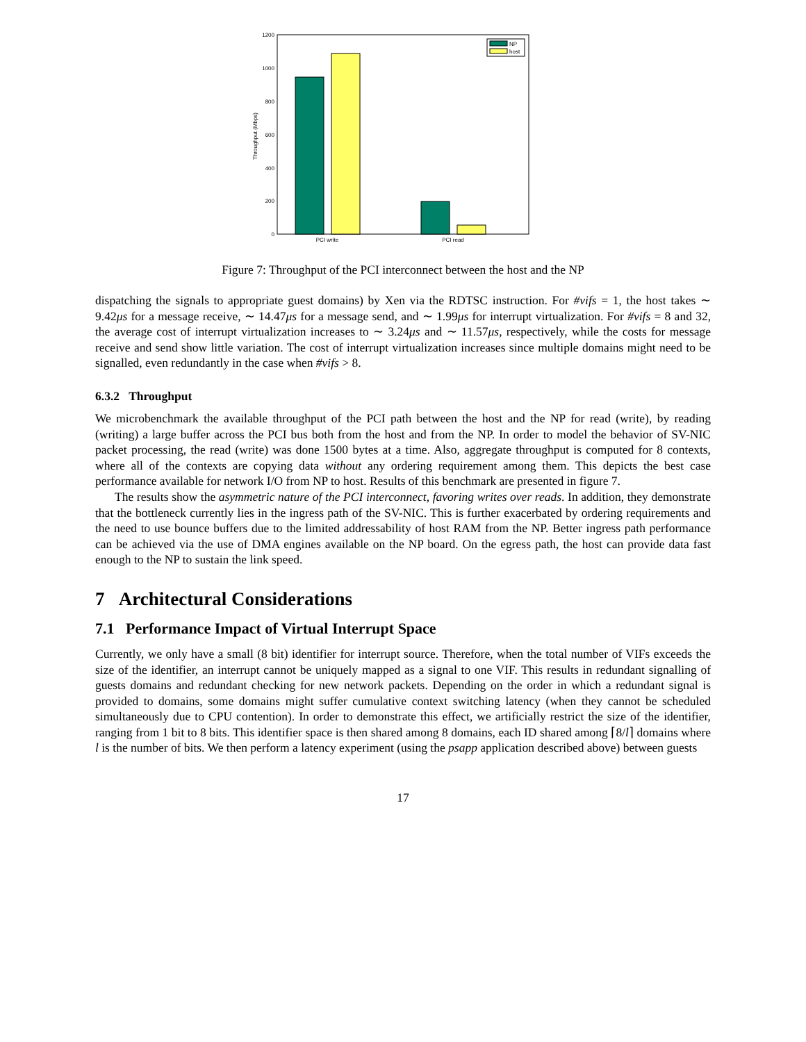1200
1000
800
600
400
200
0
Throughput (Mbps)
PCI write
PCI read
NP
host
Figure 7: Throughput of the PCI interconnect between the host and the NP
dispatching the signals to appropriate guest domains) by Xen via the RDTSC instruction. For #vifs = 1, the host takes ∼ 9.42μs for a message receive, ∼ 14.47μs for a message send, and ∼ 1.99μs for interrupt virtualization. For #vifs = 8 and 32, the average cost of interrupt virtualization increases to ∼ 3.24μs and ∼ 11.57μs, respectively, while the costs for message receive and send show little variation. The cost of interrupt virtualization increases since multiple domains might need to be signalled, even redundantly in the case when #vifs > 8.
6.3.2 Throughput
We microbenchmark the available throughput of the PCI path between the host and the NP for read (write), by reading (writing) a large buffer across the PCI bus both from the host and from the NP. In order to model the behavior of SV-NIC packet processing, the read (write) was done 1500 bytes at a time. Also, aggregate throughput is computed for 8 contexts, where all of the contexts are copying data without any ordering requirement among them. This depicts the best case performance available for network I/O from NP to host. Results of this benchmark are presented in figure 7.
The results show the asymmetric nature of the PCI interconnect, favoring writes over reads. In addition, they demonstrate that the bottleneck currently lies in the ingress path of the SV-NIC. This is further exacerbated by ordering requirements and the need to use bounce buffers due to the limited addressability of host RAM from the NP. Better ingress path performance can be achieved via the use of DMA engines available on the NP board. On the egress path, the host can provide data fast enough to the NP to sustain the link speed.
7 Architectural Considerations
7.1 Performance Impact of Virtual Interrupt Space
Currently, we only have a small (8 bit) identifier for interrupt source. Therefore, when the total number of VIFs exceeds the size of the identifier, an interrupt cannot be uniquely mapped as a signal to one VIF. This results in redundant signalling of guests domains and redundant checking for new network packets. Depending on the order in which a redundant signal is provided to domains, some domains might suffer cumulative context switching latency (when they cannot be scheduled simultaneously due to CPU contention). In order to demonstrate this effect, we artificially restrict the size of the identifier, ranging from 1 bit to 8 bits. This identifier space is then shared among 8 domains, each ID shared among ⌈8/l⌉ domains where l is the number of bits. We then perform a latency experiment (using the psapp application described above) between guests
17